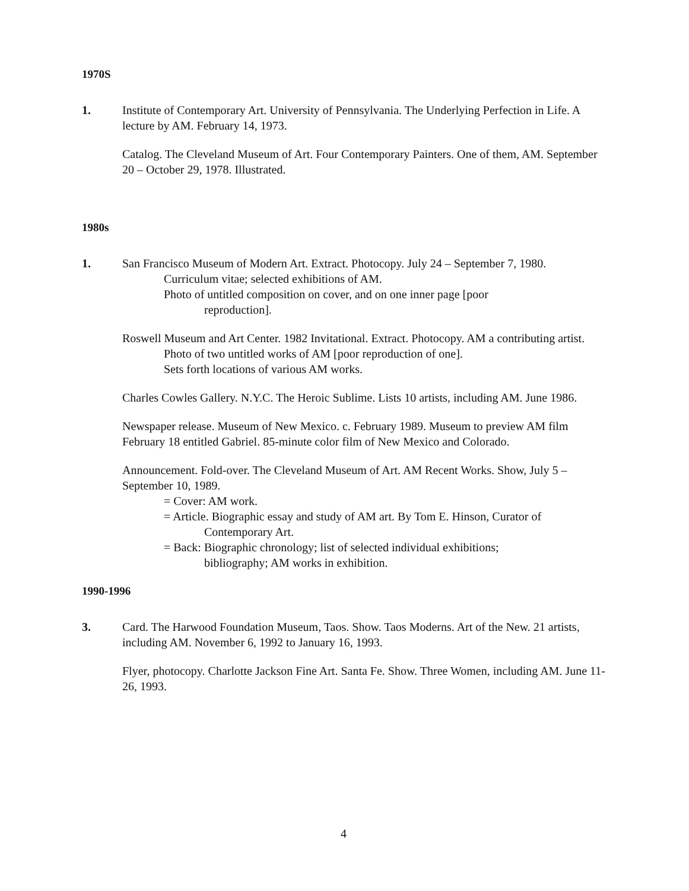1970S
1. Institute of Contemporary Art. University of Pennsylvania. The Underlying Perfection in Life. A lecture by AM. February 14, 1973.
Catalog. The Cleveland Museum of Art. Four Contemporary Painters. One of them, AM. September 20 – October 29, 1978. Illustrated.
1980s
1. San Francisco Museum of Modern Art. Extract. Photocopy. July 24 – September 7, 1980.
Curriculum vitae; selected exhibitions of AM.
Photo of untitled composition on cover, and on one inner page [poor
reproduction].
Roswell Museum and Art Center. 1982 Invitational. Extract. Photocopy. AM a contributing artist.
Photo of two untitled works of AM [poor reproduction of one].
Sets forth locations of various AM works.
Charles Cowles Gallery. N.Y.C. The Heroic Sublime. Lists 10 artists, including AM. June 1986.
Newspaper release. Museum of New Mexico. c. February 1989. Museum to preview AM film February 18 entitled Gabriel. 85-minute color film of New Mexico and Colorado.
Announcement. Fold-over. The Cleveland Museum of Art. AM Recent Works. Show, July 5 – September 10, 1989.
= Cover: AM work.
= Article. Biographic essay and study of AM art. By Tom E. Hinson, Curator of
Contemporary Art.
= Back: Biographic chronology; list of selected individual exhibitions;
bibliography; AM works in exhibition.
1990-1996
3. Card. The Harwood Foundation Museum, Taos. Show. Taos Moderns. Art of the New. 21 artists, including AM. November 6, 1992 to January 16, 1993.
Flyer, photocopy. Charlotte Jackson Fine Art. Santa Fe. Show. Three Women, including AM. June 11-26, 1993.
4